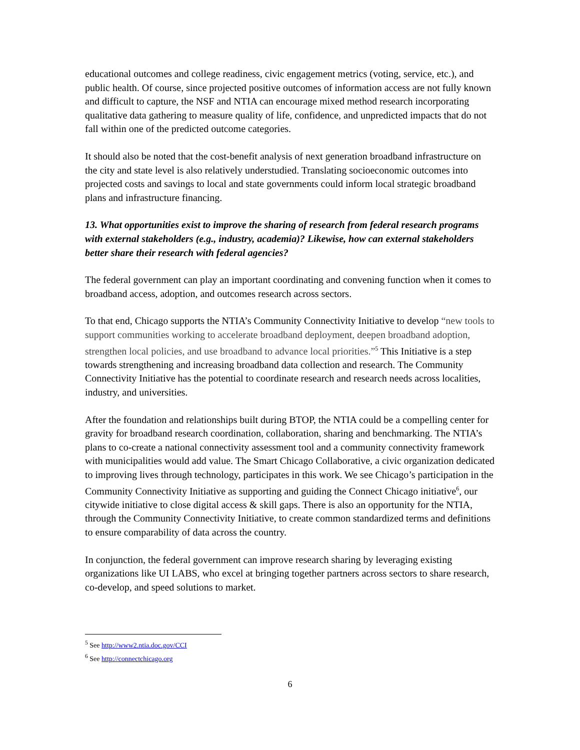educational outcomes and college readiness, civic engagement metrics (voting, service, etc.), and public health. Of course, since projected positive outcomes of information access are not fully known and difficult to capture, the NSF and NTIA can encourage mixed method research incorporating qualitative data gathering to measure quality of life, confidence, and unpredicted impacts that do not fall within one of the predicted outcome categories.
It should also be noted that the cost-benefit analysis of next generation broadband infrastructure on the city and state level is also relatively understudied. Translating socioeconomic outcomes into projected costs and savings to local and state governments could inform local strategic broadband plans and infrastructure financing.
13. What opportunities exist to improve the sharing of research from federal research programs with external stakeholders (e.g., industry, academia)? Likewise, how can external stakeholders better share their research with federal agencies?
The federal government can play an important coordinating and convening function when it comes to broadband access, adoption, and outcomes research across sectors.
To that end, Chicago supports the NTIA’s Community Connectivity Initiative to develop “new tools to support communities working to accelerate broadband deployment, deepen broadband adoption, strengthen local policies, and use broadband to advance local priorities.”<sup>5</sup> This Initiative is a step towards strengthening and increasing broadband data collection and research. The Community Connectivity Initiative has the potential to coordinate research and research needs across localities, industry, and universities.
After the foundation and relationships built during BTOP, the NTIA could be a compelling center for gravity for broadband research coordination, collaboration, sharing and benchmarking. The NTIA’s plans to co-create a national connectivity assessment tool and a community connectivity framework with municipalities would add value. The Smart Chicago Collaborative, a civic organization dedicated to improving lives through technology, participates in this work. We see Chicago’s participation in the Community Connectivity Initiative as supporting and guiding the Connect Chicago initiative<sup>6</sup>, our citywide initiative to close digital access & skill gaps. There is also an opportunity for the NTIA, through the Community Connectivity Initiative, to create common standardized terms and definitions to ensure comparability of data across the country.
In conjunction, the federal government can improve research sharing by leveraging existing organizations like UI LABS, who excel at bringing together partners across sectors to share research, co-develop, and speed solutions to market.
<sup>5</sup> See http://www2.ntia.doc.gov/CCI
<sup>6</sup> See http://connectchicago.org
6